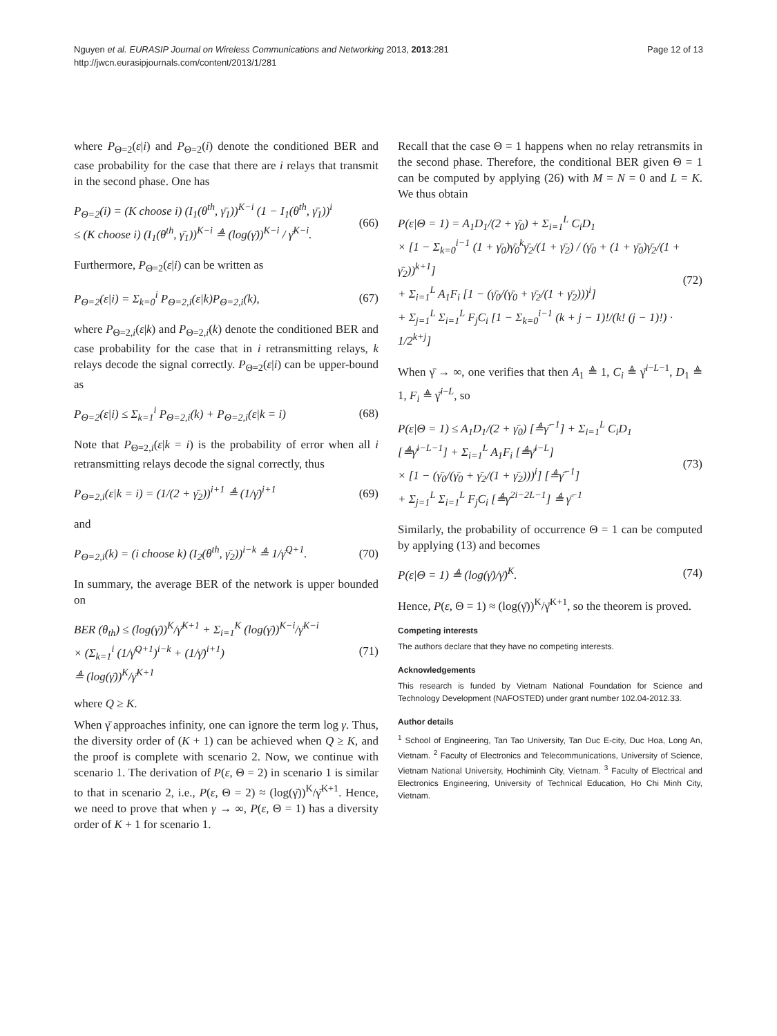Nguyen et al. EURASIP Journal on Wireless Communications and Networking 2013, 2013:281
http://jwcn.eurasipjournals.com/content/2013/1/281
Page 12 of 13
where P<sub>Θ=2</sub>(ε|i) and P<sub>Θ=2</sub>(i) denote the conditioned BER and case probability for the case that there are i relays that transmit in the second phase. One has
P<sub>Θ=2</sub>(i) = (K choose i) (I<sub>1</sub>(θ<sup>th</sup>, γ̄<sub>1</sub>))<sup>K−i</sup> (1 − I<sub>1</sub>(θ<sup>th</sup>, γ̄<sub>1</sub>))<sup>i</sup>
≤ (K choose i) (I<sub>1</sub>(θ<sup>th</sup>, γ̄<sub>1</sub>))<sup>K−i</sup> ≜ (log(γ̄))<sup>K−i</sup> / γ̄<sup>K−i</sup>.
(66)
Furthermore, P<sub>Θ=2</sub>(ε|i) can be written as
P<sub>Θ=2</sub>(ε|i) = Σ<sub>k=0</sub><sup>i</sup> P<sub>Θ=2,i</sub>(ε|k)P<sub>Θ=2,i</sub>(k),
(67)
where P<sub>Θ=2,i</sub>(ε|k) and P<sub>Θ=2,i</sub>(k) denote the conditioned BER and case probability for the case that in i retransmitting relays, k relays decode the signal correctly. P<sub>Θ=2</sub>(ε|i) can be upper-bound as
P<sub>Θ=2</sub>(ε|i) ≤ Σ<sub>k=1</sub><sup>i</sup> P<sub>Θ=2,i</sub>(k) + P<sub>Θ=2,i</sub>(ε|k = i)
(68)
Note that P<sub>Θ=2,i</sub>(ε|k = i) is the probability of error when all i retransmitting relays decode the signal correctly, thus
P<sub>Θ=2,i</sub>(ε|k = i) = (1/(2 + γ̄<sub>2</sub>))<sup>i+1</sup> ≜ (1/γ̄)<sup>i+1</sup>
(69)
and
P<sub>Θ=2,i</sub>(k) = (i choose k) (I<sub>2</sub>(θ<sup>th</sup>, γ̄<sub>2</sub>))<sup>i−k</sup> ≜ 1/γ̄<sup>Q+1</sup>.
(70)
In summary, the average BER of the network is upper bounded on
BER (θ<sub>th</sub>) ≤ (log(γ̄))<sup>K</sup>/γ̄<sup>K+1</sup> + Σ<sub>i=1</sub><sup>K</sup> (log(γ̄))<sup>K−i</sup>/γ̄<sup>K−i</sup>
× (Σ<sub>k=1</sub><sup>i</sup> (1/γ̄<sup>Q+1</sup>)<sup>i−k</sup> + (1/γ̄)<sup>i+1</sup>)
≜ (log(γ̄))<sup>K</sup>/γ̄<sup>K+1</sup>
(71)
where Q ≥ K.
When γ̄ approaches infinity, one can ignore the term log γ. Thus, the diversity order of (K + 1) can be achieved when Q ≥ K, and the proof is complete with scenario 2. Now, we continue with scenario 1. The derivation of P(ε, Θ = 2) in scenario 1 is similar to that in scenario 2, i.e., P(ε, Θ = 2) ≈ (log(γ̄))<sup>K</sup>/γ̄<sup>K+1</sup>. Hence, we need to prove that when γ → ∞, P(ε, Θ = 1) has a diversity order of K + 1 for scenario 1.
Recall that the case Θ = 1 happens when no relay retransmits in the second phase. Therefore, the conditional BER given Θ = 1 can be computed by applying (26) with M = N = 0 and L = K. We thus obtain
P(ε|Θ = 1) = A<sub>1</sub>D<sub>1</sub>/(2 + γ̄<sub>0</sub>) + Σ<sub>i=1</sub><sup>L</sup> C<sub>i</sub>D<sub>1</sub>
× [1 − Σ<sub>k=0</sub><sup>i−1</sup> (1 + γ̄<sub>0</sub>)γ̄<sub>0</sub><sup>k</sup>γ̄<sub>2</sub>/(1 + γ̄<sub>2</sub>) / (γ̄<sub>0</sub> + (1 + γ̄<sub>0</sub>)γ̄<sub>2</sub>/(1 + γ̄<sub>2</sub>))<sup>k+1</sup>]
+ Σ<sub>i=1</sub><sup>L</sup> A<sub>1</sub>F<sub>i</sub> [1 − (γ̄<sub>0</sub>/(γ̄<sub>0</sub> + γ̄<sub>2</sub>/(1 + γ̄<sub>2</sub>)))<sup>i</sup>]
+ Σ<sub>j=1</sub><sup>L</sup> Σ<sub>i=1</sub><sup>L</sup> F<sub>j</sub>C<sub>i</sub> [1 − Σ<sub>k=0</sub><sup>i−1</sup> (k + j − 1)!/(k! (j − 1)!) · 1/2<sup>k+j</sup>]
(72)
When γ̄ → ∞, one verifies that then A<sub>1</sub> ≜ 1, C<sub>i</sub> ≜ γ̄<sup>i−L−1</sup>, D<sub>1</sub> ≜ 1, F<sub>i</sub> ≜ γ̄<sup>i−L</sup>, so
P(ε|Θ = 1) ≤ A<sub>1</sub>D<sub>1</sub>/(2 + γ̄<sub>0</sub>) [≜γ̄<sup>−1</sup>] + Σ<sub>i=1</sub><sup>L</sup> C<sub>i</sub>D<sub>1</sub> [≜γ̄<sup>i−L−1</sup>] + Σ<sub>i=1</sub><sup>L</sup> A<sub>1</sub>F<sub>i</sub> [≜γ̄<sup>i−L</sup>]
× [1 − (γ̄<sub>0</sub>/(γ̄<sub>0</sub> + γ̄<sub>2</sub>/(1 + γ̄<sub>2</sub>)))<sup>i</sup>] [≜γ̄<sup>−1</sup>]
+ Σ<sub>j=1</sub><sup>L</sup> Σ<sub>i=1</sub><sup>L</sup> F<sub>j</sub>C<sub>i</sub> [≜γ<sup>2i−2L−1</sup>] ≜ γ̄<sup>−1</sup>
(73)
Similarly, the probability of occurrence Θ = 1 can be computed by applying (13) and becomes
P(ε|Θ = 1) ≜ (log(γ̄)/γ̄)<sup>K</sup>. (74)
Hence, P(ε, Θ = 1) ≈ (log(γ̄))<sup>K</sup>/γ̄<sup>K+1</sup>, so the theorem is proved.
Competing interests
The authors declare that they have no competing interests.
Acknowledgements
This research is funded by Vietnam National Foundation for Science and Technology Development (NAFOSTED) under grant number 102.04-2012.33.
Author details
<sup>1</sup> School of Engineering, Tan Tao University, Tan Duc E-city, Duc Hoa, Long An, Vietnam. <sup>2</sup> Faculty of Electronics and Telecommunications, University of Science, Vietnam National University, Hochiminh City, Vietnam. <sup>3</sup> Faculty of Electrical and Electronics Engineering, University of Technical Education, Ho Chi Minh City, Vietnam.